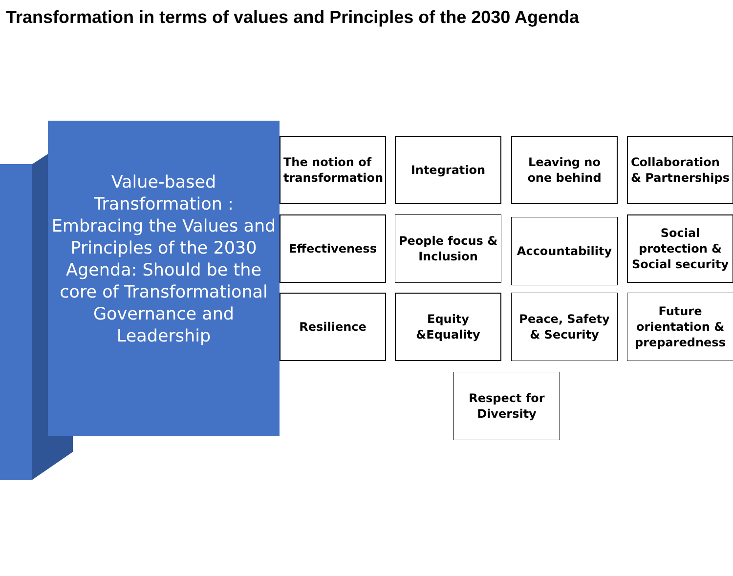Transformation in terms of values and Principles of the 2030 Agenda
Value-based Transformation : Embracing the Values and Principles of the 2030 Agenda: Should be the core of Transformational Governance and Leadership
The notion of transformation
Integration
Leaving no one behind
Collaboration & Partnerships
Effectiveness
People focus & Inclusion
Accountability
Social protection & Social security
Resilience
Equity &Equality
Peace, Safety & Security
Future orientation & preparedness
Respect for Diversity